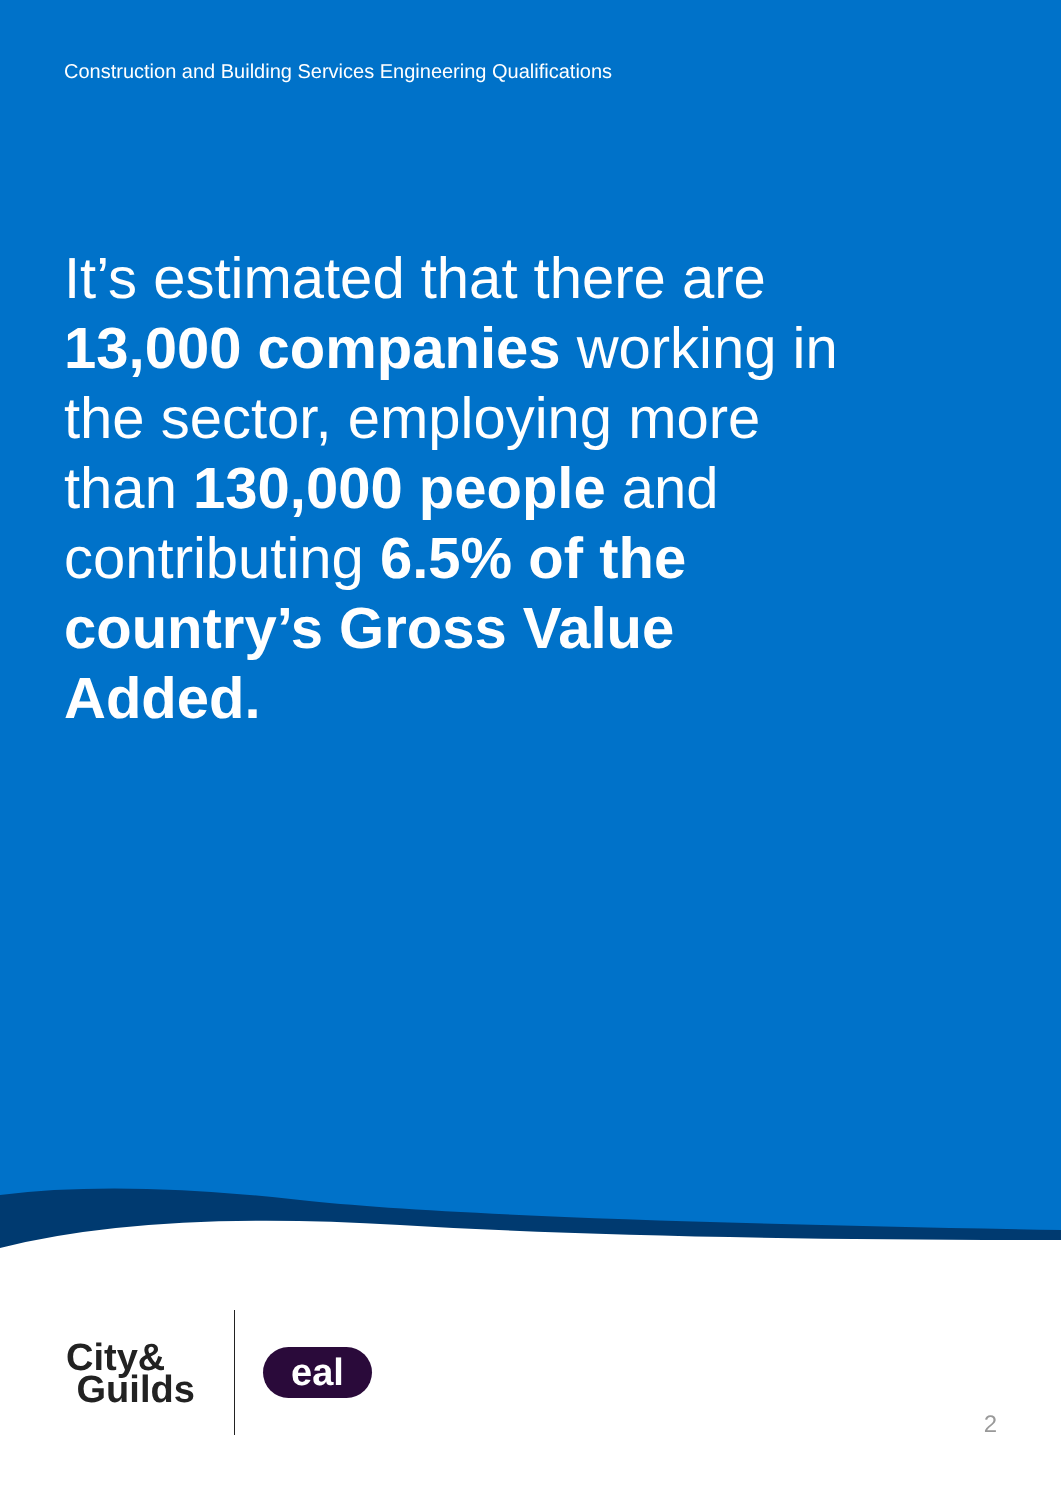Construction and Building Services Engineering Qualifications
It’s estimated that there are 13,000 companies working in the sector, employing more than 130,000 people and contributing 6.5% of the country’s Gross Value Added.
City&
Guilds
eal
2